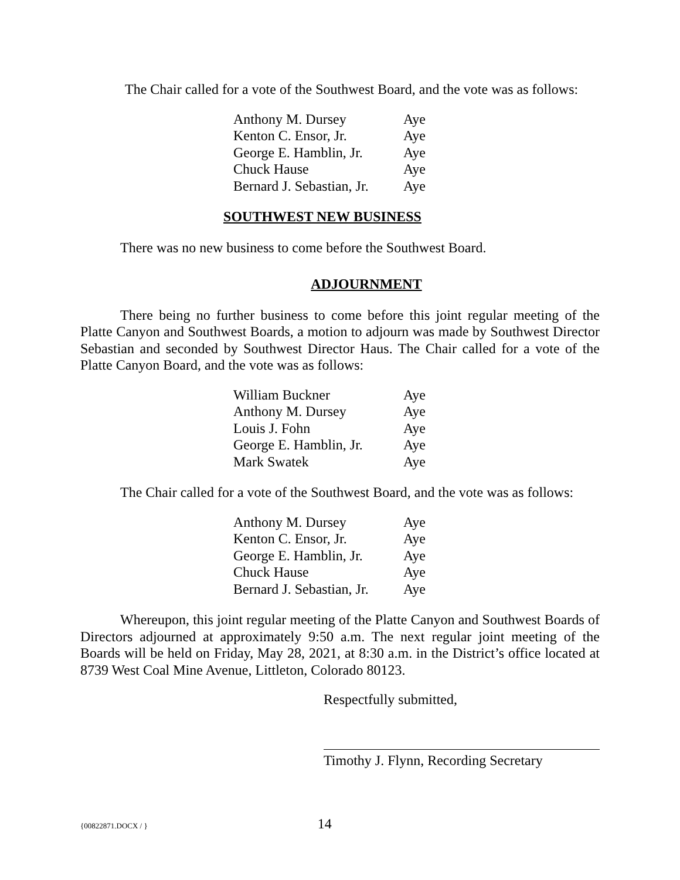The Chair called for a vote of the Southwest Board, and the vote was as follows:
| Anthony M. Dursey | Aye |
| Kenton C. Ensor, Jr. | Aye |
| George E. Hamblin, Jr. | Aye |
| Chuck Hause | Aye |
| Bernard J. Sebastian, Jr. | Aye |
SOUTHWEST NEW BUSINESS
There was no new business to come before the Southwest Board.
ADJOURNMENT
There being no further business to come before this joint regular meeting of the Platte Canyon and Southwest Boards, a motion to adjourn was made by Southwest Director Sebastian and seconded by Southwest Director Haus. The Chair called for a vote of the Platte Canyon Board, and the vote was as follows:
| William Buckner | Aye |
| Anthony M. Dursey | Aye |
| Louis J. Fohn | Aye |
| George E. Hamblin, Jr. | Aye |
| Mark Swatek | Aye |
The Chair called for a vote of the Southwest Board, and the vote was as follows:
| Anthony M. Dursey | Aye |
| Kenton C. Ensor, Jr. | Aye |
| George E. Hamblin, Jr. | Aye |
| Chuck Hause | Aye |
| Bernard J. Sebastian, Jr. | Aye |
Whereupon, this joint regular meeting of the Platte Canyon and Southwest Boards of Directors adjourned at approximately 9:50 a.m. The next regular joint meeting of the Boards will be held on Friday, May 28, 2021, at 8:30 a.m. in the District’s office located at 8739 West Coal Mine Avenue, Littleton, Colorado 80123.
Respectfully submitted,
Timothy J. Flynn, Recording Secretary
{00822871.DOCX / } 14